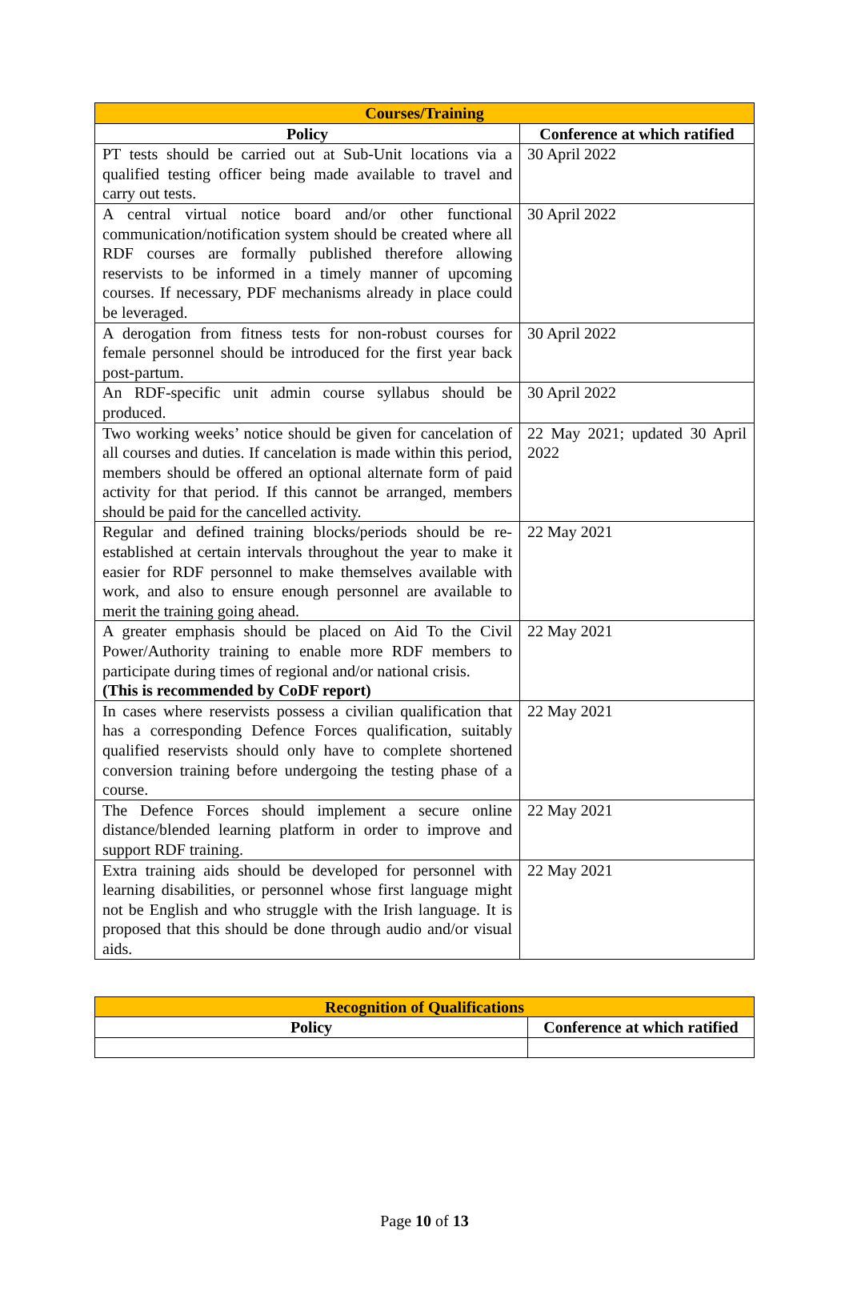| Courses/Training | |
| --- | --- |
| Policy | Conference at which ratified |
| PT tests should be carried out at Sub-Unit locations via a qualified testing officer being made available to travel and carry out tests. | 30 April 2022 |
| A central virtual notice board and/or other functional communication/notification system should be created where all RDF courses are formally published therefore allowing reservists to be informed in a timely manner of upcoming courses. If necessary, PDF mechanisms already in place could be leveraged. | 30 April 2022 |
| A derogation from fitness tests for non-robust courses for female personnel should be introduced for the first year back post-partum. | 30 April 2022 |
| An RDF-specific unit admin course syllabus should be produced. | 30 April 2022 |
| Two working weeks’ notice should be given for cancelation of all courses and duties. If cancelation is made within this period, members should be offered an optional alternate form of paid activity for that period. If this cannot be arranged, members should be paid for the cancelled activity. | 22 May 2021; updated 30 April 2022 |
| Regular and defined training blocks/periods should be re-established at certain intervals throughout the year to make it easier for RDF personnel to make themselves available with work, and also to ensure enough personnel are available to merit the training going ahead. | 22 May 2021 |
| A greater emphasis should be placed on Aid To the Civil Power/Authority training to enable more RDF members to participate during times of regional and/or national crisis. (This is recommended by CoDF report) | 22 May 2021 |
| In cases where reservists possess a civilian qualification that has a corresponding Defence Forces qualification, suitably qualified reservists should only have to complete shortened conversion training before undergoing the testing phase of a course. | 22 May 2021 |
| The Defence Forces should implement a secure online distance/blended learning platform in order to improve and support RDF training. | 22 May 2021 |
| Extra training aids should be developed for personnel with learning disabilities, or personnel whose first language might not be English and who struggle with the Irish language. It is proposed that this should be done through audio and/or visual aids. | 22 May 2021 |
| Recognition of Qualifications | |
| --- | --- |
| Policy | Conference at which ratified |
Page 10 of 13